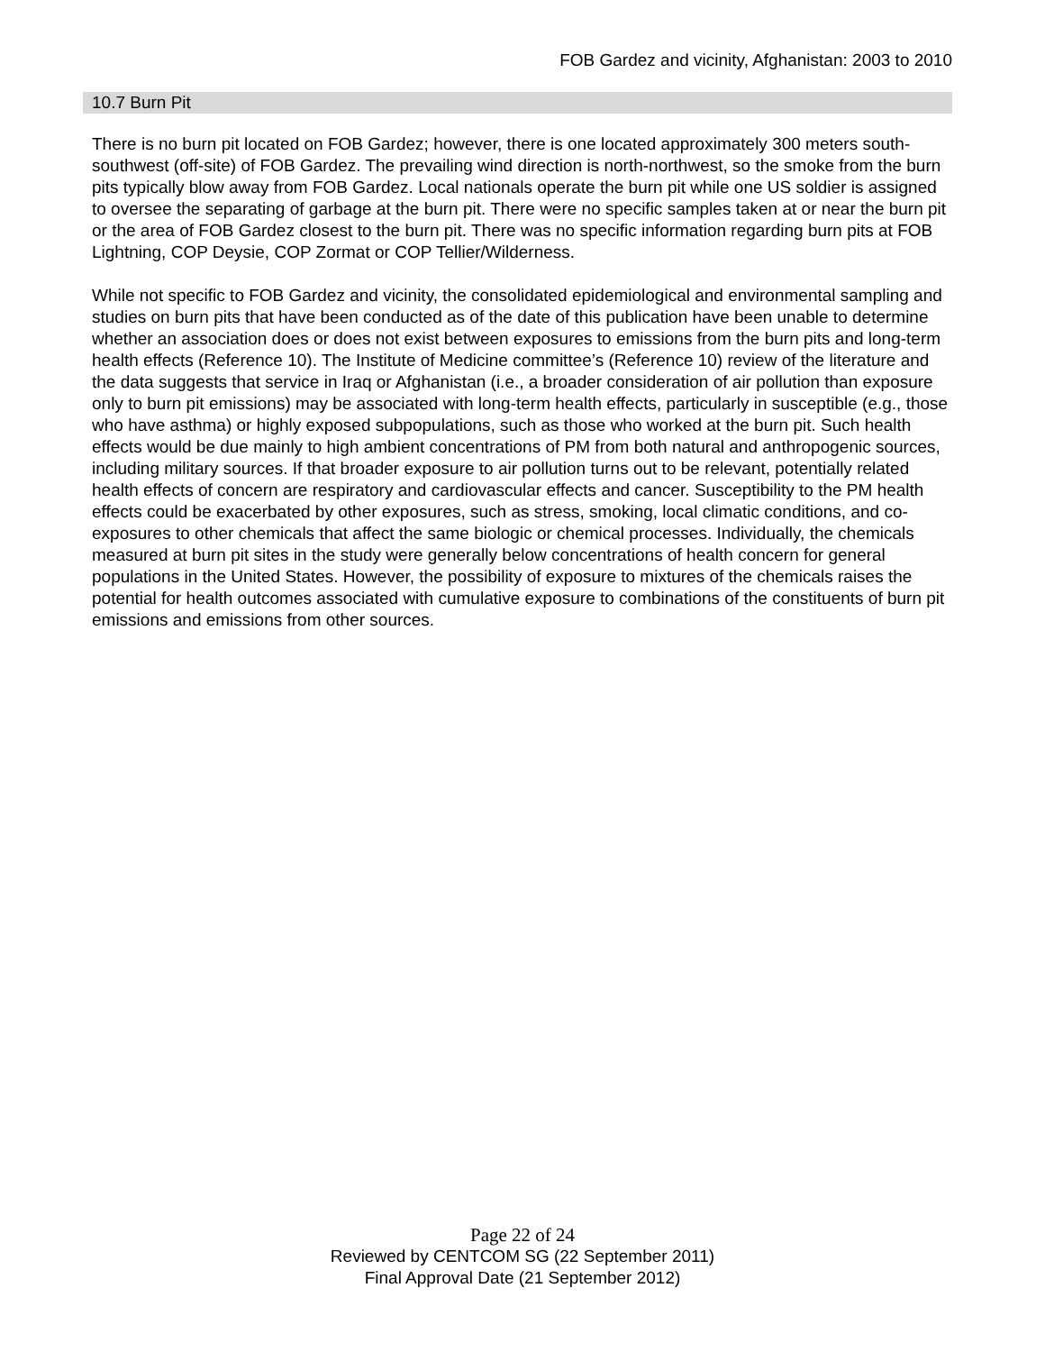FOB Gardez and vicinity, Afghanistan: 2003 to 2010
10.7 Burn Pit
There is no burn pit located on FOB Gardez; however, there is one located approximately 300 meters south-southwest (off-site) of FOB Gardez. The prevailing wind direction is north-northwest, so the smoke from the burn pits typically blow away from FOB Gardez. Local nationals operate the burn pit while one US soldier is assigned to oversee the separating of garbage at the burn pit. There were no specific samples taken at or near the burn pit or the area of FOB Gardez closest to the burn pit. There was no specific information regarding burn pits at FOB Lightning, COP Deysie, COP Zormat or COP Tellier/Wilderness.
While not specific to FOB Gardez and vicinity, the consolidated epidemiological and environmental sampling and studies on burn pits that have been conducted as of the date of this publication have been unable to determine whether an association does or does not exist between exposures to emissions from the burn pits and long-term health effects (Reference 10). The Institute of Medicine committee’s (Reference 10) review of the literature and the data suggests that service in Iraq or Afghanistan (i.e., a broader consideration of air pollution than exposure only to burn pit emissions) may be associated with long-term health effects, particularly in susceptible (e.g., those who have asthma) or highly exposed subpopulations, such as those who worked at the burn pit. Such health effects would be due mainly to high ambient concentrations of PM from both natural and anthropogenic sources, including military sources. If that broader exposure to air pollution turns out to be relevant, potentially related health effects of concern are respiratory and cardiovascular effects and cancer. Susceptibility to the PM health effects could be exacerbated by other exposures, such as stress, smoking, local climatic conditions, and co-exposures to other chemicals that affect the same biologic or chemical processes. Individually, the chemicals measured at burn pit sites in the study were generally below concentrations of health concern for general populations in the United States. However, the possibility of exposure to mixtures of the chemicals raises the potential for health outcomes associated with cumulative exposure to combinations of the constituents of burn pit emissions and emissions from other sources.
Page 22 of 24
Reviewed by CENTCOM SG (22 September 2011)
Final Approval Date (21 September 2012)